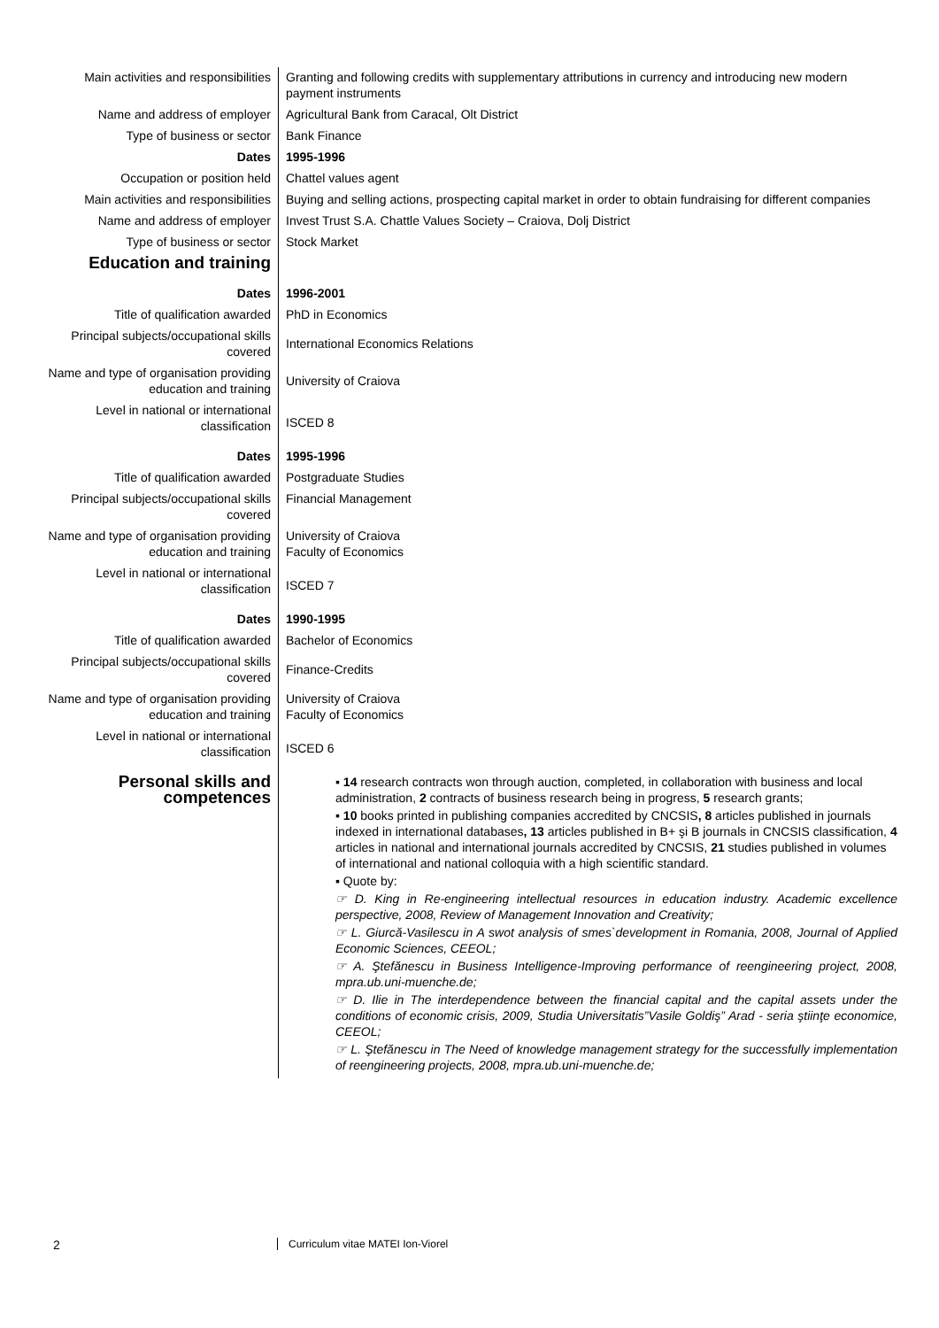| Main activities and responsibilities | Granting and following credits with supplementary attributions in currency and introducing new modern payment instruments |
| Name and address of employer | Agricultural Bank from Caracal, Olt District |
| Type of business or sector | Bank Finance |
| Dates | 1995-1996 |
| Occupation or position held | Chattel values agent |
| Main activities and responsibilities | Buying and selling actions, prospecting capital market in order to obtain fundraising for different companies |
| Name and address of employer | Invest Trust S.A. Chattle Values Society – Craiova, Dolj District |
| Type of business or sector | Stock Market |
| Education and training | |
| Dates | 1996-2001 |
| Title of qualification awarded | PhD in Economics |
| Principal subjects/occupational skills covered | International Economics Relations |
| Name and type of organisation providing education and training | University of Craiova |
| Level in national or international classification | ISCED 8 |
| Dates | 1995-1996 |
| Title of qualification awarded | Postgraduate Studies |
| Principal subjects/occupational skills covered | Financial Management |
| Name and type of organisation providing education and training | University of Craiova Faculty of Economics |
| Level in national or international classification | ISCED 7 |
| Dates | 1990-1995 |
| Title of qualification awarded | Bachelor of Economics |
| Principal subjects/occupational skills covered | Finance-Credits |
| Name and type of organisation providing education and training | University of Craiova Faculty of Economics |
| Level in national or international classification | ISCED 6 |
| Personal skills and competences | ▪ 14 research contracts won through auction, completed, in collaboration with business and local administration, 2 contracts of business research being in progress, 5 research grants; ▪ 10 books printed in publishing companies accredited by CNCSIS , 8 articles published in journals indexed in international databases , 13 articles published in B+ şi B journals in CNCSIS classification, 4 articles in national and international journals accredited by CNCSIS, 21 studies published in volumes of international and national colloquia with a high scientific standard. ▪ Quote by: ☞ D. King in Re-engineering intellectual resources in education industry. Academic excellence perspective, 2008, Review of Management Innovation and Creativity; ☞ L. Giurcă-Vasilescu in A swot analysis of smes`development in Romania, 2008, Journal of Applied Economic Sciences, CEEOL; ☞ A. Ştefănescu in Business Intelligence-Improving performance of reengineering project, 2008, mpra.ub.uni-muenche.de; ☞ D. Ilie in The interdependence between the financial capital and the capital assets under the conditions of economic crisis, 2009, Studia Universitatis”Vasile Goldiş” Arad - seria ştiinţe economice, CEEOL; ☞ L. Ştefănescu in The Need of knowledge management strategy for the successfully implementation of reengineering projects, 2008, mpra.ub.uni-muenche.de; |
2 Curriculum vitae MATEI Ion-Viorel